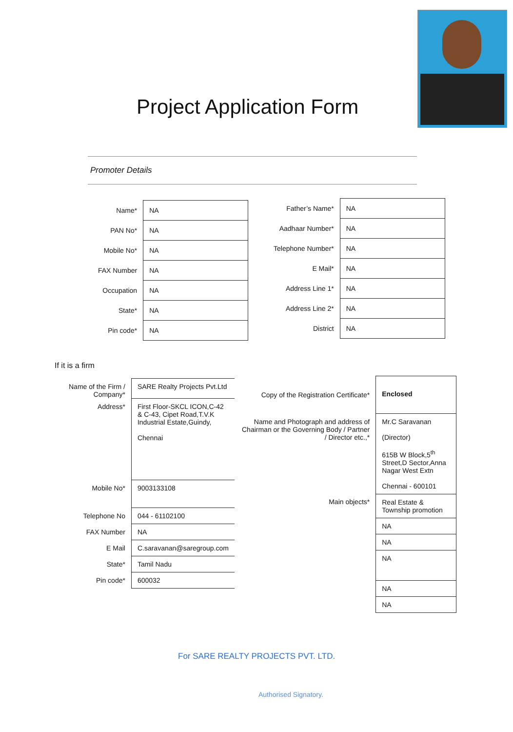Project Application Form
Promoter Details
| Name* | NA |
| PAN No* | NA |
| Mobile No* | NA |
| FAX Number | NA |
| Occupation | NA |
| State* | NA |
| Pin code* | NA |
| Father’s Name* | NA |
| Aadhaar Number* | NA |
| Telephone Number* | NA |
| E Mail* | NA |
| Address Line 1* | NA |
| Address Line 2* | NA |
| District | NA |
If it is a firm
| Name of the Firm / Company* | SARE Realty Projects Pvt.Ltd |
| Address* | First Floor-SKCL ICON,C-42 & C-43, Cipet Road,T.V.K Industrial Estate,Guindy, Chennai |
| Mobile No* | 9003133108 |
| Telephone No | 044 - 61102100 |
| FAX Number | NA |
| E Mail | C.saravanan@saregroup.com |
| State* | Tamil Nadu |
| Pin code* | 600032 |
| Copy of the Registration Certificate* | Enclosed |
| Name and Photograph and address of Chairman or the Governing Body / Partner / Director etc.,* | Mr.C Saravanan (Director) 615B W Block,5<sup>th</sup> Street,D Sector,Anna Nagar West Extn Chennai - 600101 |
| Main objects* | Real Estate & Township promotion |
| | NA |
| | NA |
| | NA |
| | NA |
| | NA |
For SARE REALTY PROJECTS PVT. LTD.
Authorised Signatory.